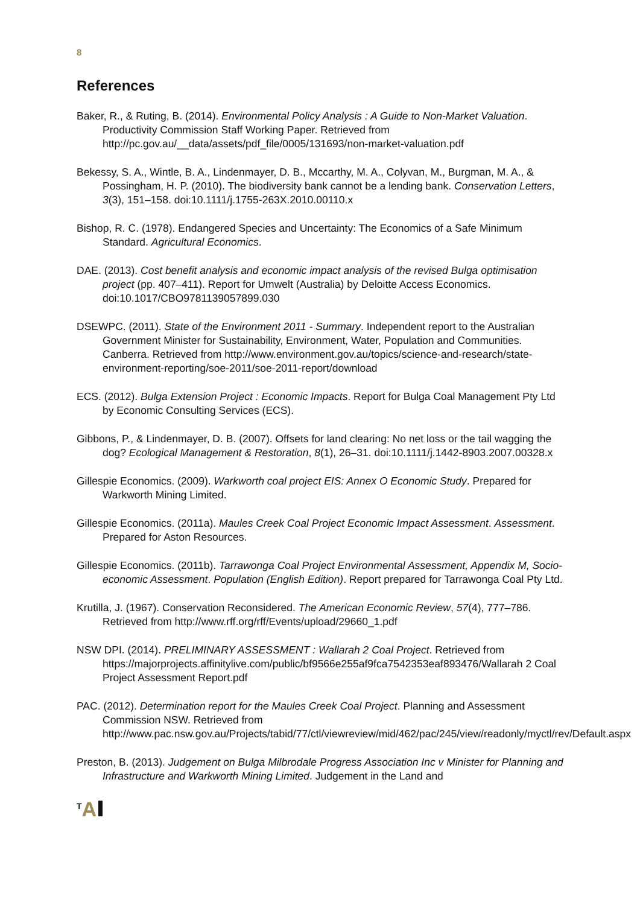8
References
Baker, R., & Ruting, B. (2014). Environmental Policy Analysis : A Guide to Non-Market Valuation. Productivity Commission Staff Working Paper. Retrieved from http://pc.gov.au/__data/assets/pdf_file/0005/131693/non-market-valuation.pdf
Bekessy, S. A., Wintle, B. A., Lindenmayer, D. B., Mccarthy, M. A., Colyvan, M., Burgman, M. A., & Possingham, H. P. (2010). The biodiversity bank cannot be a lending bank. Conservation Letters, 3(3), 151–158. doi:10.1111/j.1755-263X.2010.00110.x
Bishop, R. C. (1978). Endangered Species and Uncertainty: The Economics of a Safe Minimum Standard. Agricultural Economics.
DAE. (2013). Cost benefit analysis and economic impact analysis of the revised Bulga optimisation project (pp. 407–411). Report for Umwelt (Australia) by Deloitte Access Economics. doi:10.1017/CBO9781139057899.030
DSEWPC. (2011). State of the Environment 2011 - Summary. Independent report to the Australian Government Minister for Sustainability, Environment, Water, Population and Communities. Canberra. Retrieved from http://www.environment.gov.au/topics/science-and-research/state-environment-reporting/soe-2011/soe-2011-report/download
ECS. (2012). Bulga Extension Project : Economic Impacts. Report for Bulga Coal Management Pty Ltd by Economic Consulting Services (ECS).
Gibbons, P., & Lindenmayer, D. B. (2007). Offsets for land clearing: No net loss or the tail wagging the dog? Ecological Management & Restoration, 8(1), 26–31. doi:10.1111/j.1442-8903.2007.00328.x
Gillespie Economics. (2009). Warkworth coal project EIS: Annex O Economic Study. Prepared for Warkworth Mining Limited.
Gillespie Economics. (2011a). Maules Creek Coal Project Economic Impact Assessment. Assessment. Prepared for Aston Resources.
Gillespie Economics. (2011b). Tarrawonga Coal Project Environmental Assessment, Appendix M, Socio-economic Assessment. Population (English Edition). Report prepared for Tarrawonga Coal Pty Ltd.
Krutilla, J. (1967). Conservation Reconsidered. The American Economic Review, 57(4), 777–786. Retrieved from http://www.rff.org/rff/Events/upload/29660_1.pdf
NSW DPI. (2014). PRELIMINARY ASSESSMENT : Wallarah 2 Coal Project. Retrieved from https://majorprojects.affinitylive.com/public/bf9566e255af9fca7542353eaf893476/Wallarah 2 Coal Project Assessment Report.pdf
PAC. (2012). Determination report for the Maules Creek Coal Project. Planning and Assessment Commission NSW. Retrieved from http://www.pac.nsw.gov.au/Projects/tabid/77/ctl/viewreview/mid/462/pac/245/view/readonly/myctl/rev/Default.aspx
Preston, B. (2013). Judgement on Bulga Milbrodale Progress Association Inc v Minister for Planning and Infrastructure and Warkworth Mining Limited. Judgement in the Land and
<sup>T</sup>A